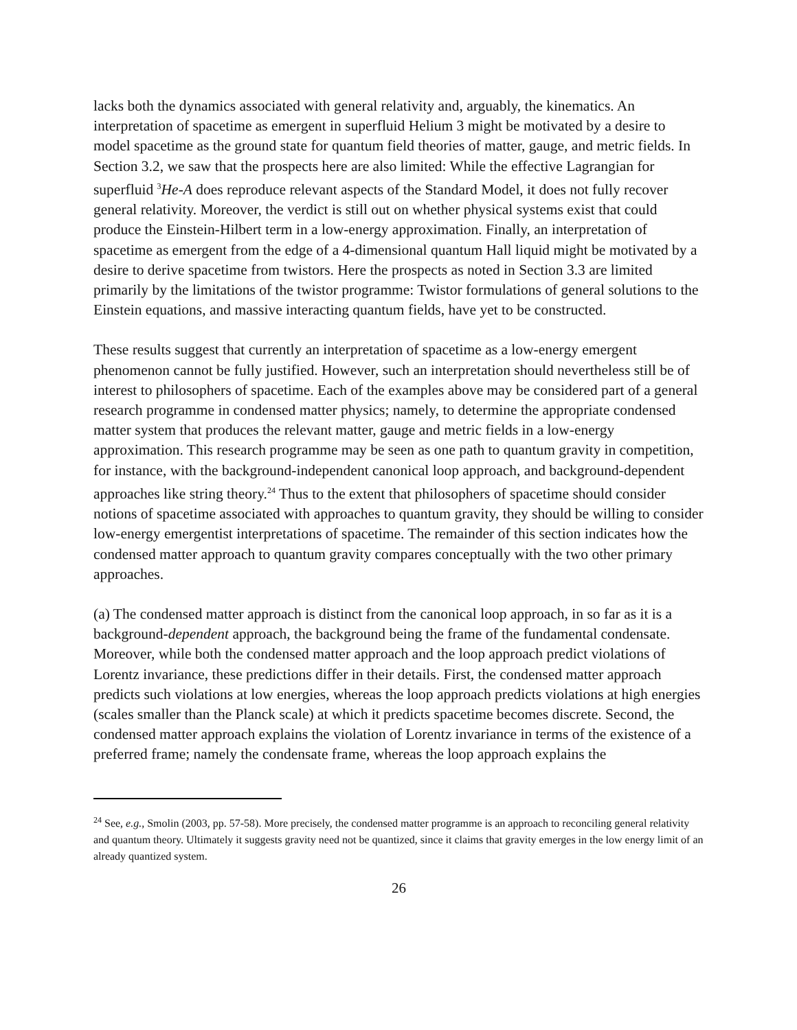lacks both the dynamics associated with general relativity and, arguably, the kinematics. An interpretation of spacetime as emergent in superfluid Helium 3 might be motivated by a desire to model spacetime as the ground state for quantum field theories of matter, gauge, and metric fields. In Section 3.2, we saw that the prospects here are also limited: While the effective Lagrangian for superfluid <sup>3</sup>He-A does reproduce relevant aspects of the Standard Model, it does not fully recover general relativity. Moreover, the verdict is still out on whether physical systems exist that could produce the Einstein-Hilbert term in a low-energy approximation. Finally, an interpretation of spacetime as emergent from the edge of a 4-dimensional quantum Hall liquid might be motivated by a desire to derive spacetime from twistors. Here the prospects as noted in Section 3.3 are limited primarily by the limitations of the twistor programme: Twistor formulations of general solutions to the Einstein equations, and massive interacting quantum fields, have yet to be constructed.
These results suggest that currently an interpretation of spacetime as a low-energy emergent phenomenon cannot be fully justified. However, such an interpretation should nevertheless still be of interest to philosophers of spacetime. Each of the examples above may be considered part of a general research programme in condensed matter physics; namely, to determine the appropriate condensed matter system that produces the relevant matter, gauge and metric fields in a low-energy approximation. This research programme may be seen as one path to quantum gravity in competition, for instance, with the background-independent canonical loop approach, and background-dependent approaches like string theory.<sup>24</sup> Thus to the extent that philosophers of spacetime should consider notions of spacetime associated with approaches to quantum gravity, they should be willing to consider low-energy emergentist interpretations of spacetime. The remainder of this section indicates how the condensed matter approach to quantum gravity compares conceptually with the two other primary approaches.
(a) The condensed matter approach is distinct from the canonical loop approach, in so far as it is a background-dependent approach, the background being the frame of the fundamental condensate. Moreover, while both the condensed matter approach and the loop approach predict violations of Lorentz invariance, these predictions differ in their details. First, the condensed matter approach predicts such violations at low energies, whereas the loop approach predicts violations at high energies (scales smaller than the Planck scale) at which it predicts spacetime becomes discrete. Second, the condensed matter approach explains the violation of Lorentz invariance in terms of the existence of a preferred frame; namely the condensate frame, whereas the loop approach explains the
<sup>24</sup> See, e.g., Smolin (2003, pp. 57-58). More precisely, the condensed matter programme is an approach to reconciling general relativity and quantum theory. Ultimately it suggests gravity need not be quantized, since it claims that gravity emerges in the low energy limit of an already quantized system.
26